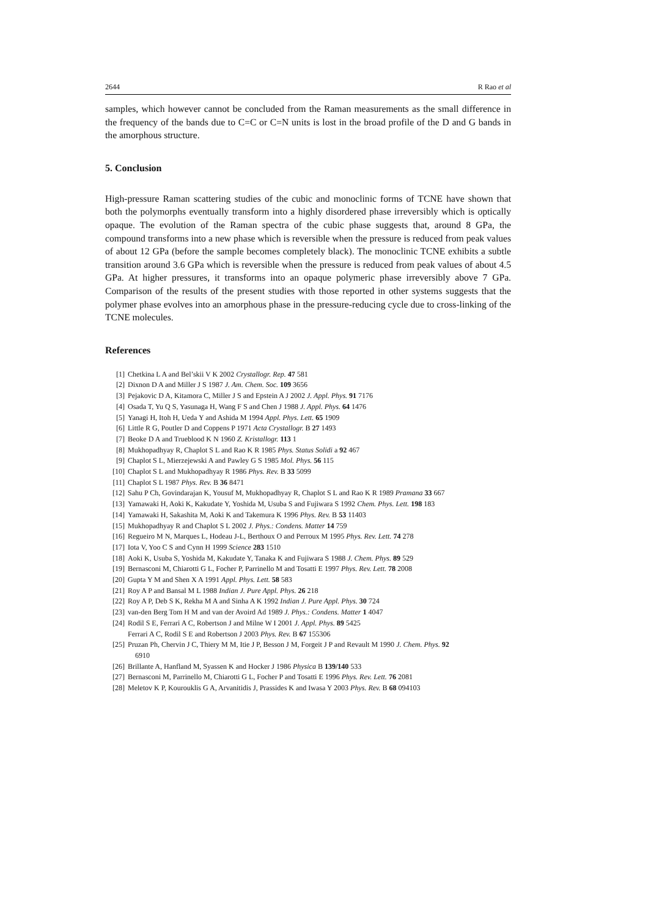2644 R Rao et al
samples, which however cannot be concluded from the Raman measurements as the small difference in the frequency of the bands due to C=C or C=N units is lost in the broad profile of the D and G bands in the amorphous structure.
5. Conclusion
High-pressure Raman scattering studies of the cubic and monoclinic forms of TCNE have shown that both the polymorphs eventually transform into a highly disordered phase irreversibly which is optically opaque. The evolution of the Raman spectra of the cubic phase suggests that, around 8 GPa, the compound transforms into a new phase which is reversible when the pressure is reduced from peak values of about 12 GPa (before the sample becomes completely black). The monoclinic TCNE exhibits a subtle transition around 3.6 GPa which is reversible when the pressure is reduced from peak values of about 4.5 GPa. At higher pressures, it transforms into an opaque polymeric phase irreversibly above 7 GPa. Comparison of the results of the present studies with those reported in other systems suggests that the polymer phase evolves into an amorphous phase in the pressure-reducing cycle due to cross-linking of the TCNE molecules.
References
[1] Chetkina L A and Bel’skii V K 2002 Crystallogr. Rep. 47 581
[2] Dixnon D A and Miller J S 1987 J. Am. Chem. Soc. 109 3656
[3] Pejakovic D A, Kitamora C, Miller J S and Epstein A J 2002 J. Appl. Phys. 91 7176
[4] Osada T, Yu Q S, Yasunaga H, Wang F S and Chen J 1988 J. Appl. Phys. 64 1476
[5] Yanagi H, Itoh H, Ueda Y and Ashida M 1994 Appl. Phys. Lett. 65 1909
[6] Little R G, Poutler D and Coppens P 1971 Acta Crystallogr. B 27 1493
[7] Beoke D A and Trueblood K N 1960 Z. Kristallogr. 113 1
[8] Mukhopadhyay R, Chaplot S L and Rao K R 1985 Phys. Status Solidi a 92 467
[9] Chaplot S L, Mierzejewski A and Pawley G S 1985 Mol. Phys. 56 115
[10] Chaplot S L and Mukhopadhyay R 1986 Phys. Rev. B 33 5099
[11] Chaplot S L 1987 Phys. Rev. B 36 8471
[12] Sahu P Ch, Govindarajan K, Yousuf M, Mukhopadhyay R, Chaplot S L and Rao K R 1989 Pramana 33 667
[13] Yamawaki H, Aoki K, Kakudate Y, Yoshida M, Usuba S and Fujiwara S 1992 Chem. Phys. Lett. 198 183
[14] Yamawaki H, Sakashita M, Aoki K and Takemura K 1996 Phys. Rev. B 53 11403
[15] Mukhopadhyay R and Chaplot S L 2002 J. Phys.: Condens. Matter 14 759
[16] Regueiro M N, Marques L, Hodeau J-L, Berthoux O and Perroux M 1995 Phys. Rev. Lett. 74 278
[17] Iota V, Yoo C S and Cynn H 1999 Science 283 1510
[18] Aoki K, Usuba S, Yoshida M, Kakudate Y, Tanaka K and Fujiwara S 1988 J. Chem. Phys. 89 529
[19] Bernasconi M, Chiarotti G L, Focher P, Parrinello M and Tosatti E 1997 Phys. Rev. Lett. 78 2008
[20] Gupta Y M and Shen X A 1991 Appl. Phys. Lett. 58 583
[21] Roy A P and Bansal M L 1988 Indian J. Pure Appl. Phys. 26 218
[22] Roy A P, Deb S K, Rekha M A and Sinha A K 1992 Indian J. Pure Appl. Phys. 30 724
[23] van-den Berg Tom H M and van der Avoird Ad 1989 J. Phys.: Condens. Matter 1 4047
[24] Rodil S E, Ferrari A C, Robertson J and Milne W I 2001 J. Appl. Phys. 89 5425
Ferrari A C, Rodil S E and Robertson J 2003 Phys. Rev. B 67 155306
[25] Pruzan Ph, Chervin J C, Thiery M M, Itie J P, Besson J M, Forgeit J P and Revault M 1990 J. Chem. Phys. 92
6910
[26] Brillante A, Hanfland M, Syassen K and Hocker J 1986 Physica B 139/140 533
[27] Bernasconi M, Parrinello M, Chiarotti G L, Focher P and Tosatti E 1996 Phys. Rev. Lett. 76 2081
[28] Meletov K P, Kourouklis G A, Arvanitidis J, Prassides K and Iwasa Y 2003 Phys. Rev. B 68 094103